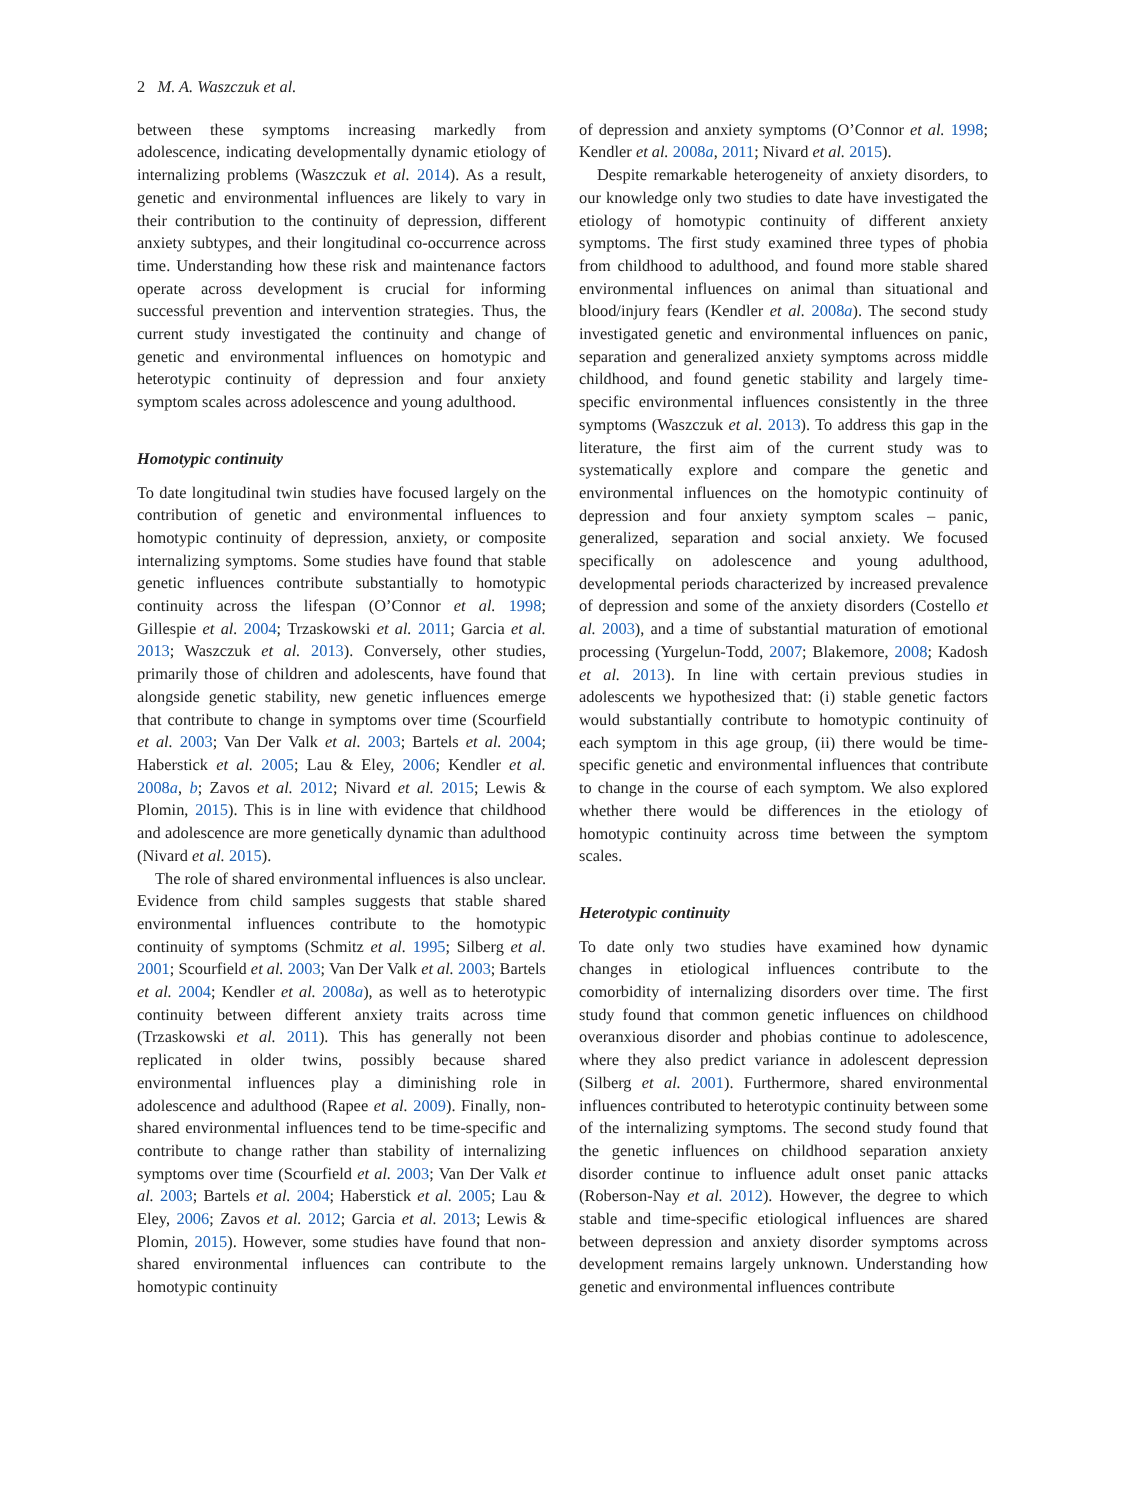2 M. A. Waszczuk et al.
between these symptoms increasing markedly from adolescence, indicating developmentally dynamic etiology of internalizing problems (Waszczuk et al. 2014). As a result, genetic and environmental influences are likely to vary in their contribution to the continuity of depression, different anxiety subtypes, and their longitudinal co-occurrence across time. Understanding how these risk and maintenance factors operate across development is crucial for informing successful prevention and intervention strategies. Thus, the current study investigated the continuity and change of genetic and environmental influences on homotypic and heterotypic continuity of depression and four anxiety symptom scales across adolescence and young adulthood.
Homotypic continuity
To date longitudinal twin studies have focused largely on the contribution of genetic and environmental influences to homotypic continuity of depression, anxiety, or composite internalizing symptoms. Some studies have found that stable genetic influences contribute substantially to homotypic continuity across the lifespan (O’Connor et al. 1998; Gillespie et al. 2004; Trzaskowski et al. 2011; Garcia et al. 2013; Waszczuk et al. 2013). Conversely, other studies, primarily those of children and adolescents, have found that alongside genetic stability, new genetic influences emerge that contribute to change in symptoms over time (Scourfield et al. 2003; Van Der Valk et al. 2003; Bartels et al. 2004; Haberstick et al. 2005; Lau & Eley, 2006; Kendler et al. 2008a, b; Zavos et al. 2012; Nivard et al. 2015; Lewis & Plomin, 2015). This is in line with evidence that childhood and adolescence are more genetically dynamic than adulthood (Nivard et al. 2015).
The role of shared environmental influences is also unclear. Evidence from child samples suggests that stable shared environmental influences contribute to the homotypic continuity of symptoms (Schmitz et al. 1995; Silberg et al. 2001; Scourfield et al. 2003; Van Der Valk et al. 2003; Bartels et al. 2004; Kendler et al. 2008a), as well as to heterotypic continuity between different anxiety traits across time (Trzaskowski et al. 2011). This has generally not been replicated in older twins, possibly because shared environmental influences play a diminishing role in adolescence and adulthood (Rapee et al. 2009). Finally, non-shared environmental influences tend to be time-specific and contribute to change rather than stability of internalizing symptoms over time (Scourfield et al. 2003; Van Der Valk et al. 2003; Bartels et al. 2004; Haberstick et al. 2005; Lau & Eley, 2006; Zavos et al. 2012; Garcia et al. 2013; Lewis & Plomin, 2015). However, some studies have found that non-shared environmental influences can contribute to the homotypic continuity
of depression and anxiety symptoms (O’Connor et al. 1998; Kendler et al. 2008a, 2011; Nivard et al. 2015).
Despite remarkable heterogeneity of anxiety disorders, to our knowledge only two studies to date have investigated the etiology of homotypic continuity of different anxiety symptoms. The first study examined three types of phobia from childhood to adulthood, and found more stable shared environmental influences on animal than situational and blood/injury fears (Kendler et al. 2008a). The second study investigated genetic and environmental influences on panic, separation and generalized anxiety symptoms across middle childhood, and found genetic stability and largely time-specific environmental influences consistently in the three symptoms (Waszczuk et al. 2013). To address this gap in the literature, the first aim of the current study was to systematically explore and compare the genetic and environmental influences on the homotypic continuity of depression and four anxiety symptom scales – panic, generalized, separation and social anxiety. We focused specifically on adolescence and young adulthood, developmental periods characterized by increased prevalence of depression and some of the anxiety disorders (Costello et al. 2003), and a time of substantial maturation of emotional processing (Yurgelun-Todd, 2007; Blakemore, 2008; Kadosh et al. 2013). In line with certain previous studies in adolescents we hypothesized that: (i) stable genetic factors would substantially contribute to homotypic continuity of each symptom in this age group, (ii) there would be time-specific genetic and environmental influences that contribute to change in the course of each symptom. We also explored whether there would be differences in the etiology of homotypic continuity across time between the symptom scales.
Heterotypic continuity
To date only two studies have examined how dynamic changes in etiological influences contribute to the comorbidity of internalizing disorders over time. The first study found that common genetic influences on childhood overanxious disorder and phobias continue to adolescence, where they also predict variance in adolescent depression (Silberg et al. 2001). Furthermore, shared environmental influences contributed to heterotypic continuity between some of the internalizing symptoms. The second study found that the genetic influences on childhood separation anxiety disorder continue to influence adult onset panic attacks (Roberson-Nay et al. 2012). However, the degree to which stable and time-specific etiological influences are shared between depression and anxiety disorder symptoms across development remains largely unknown. Understanding how genetic and environmental influences contribute